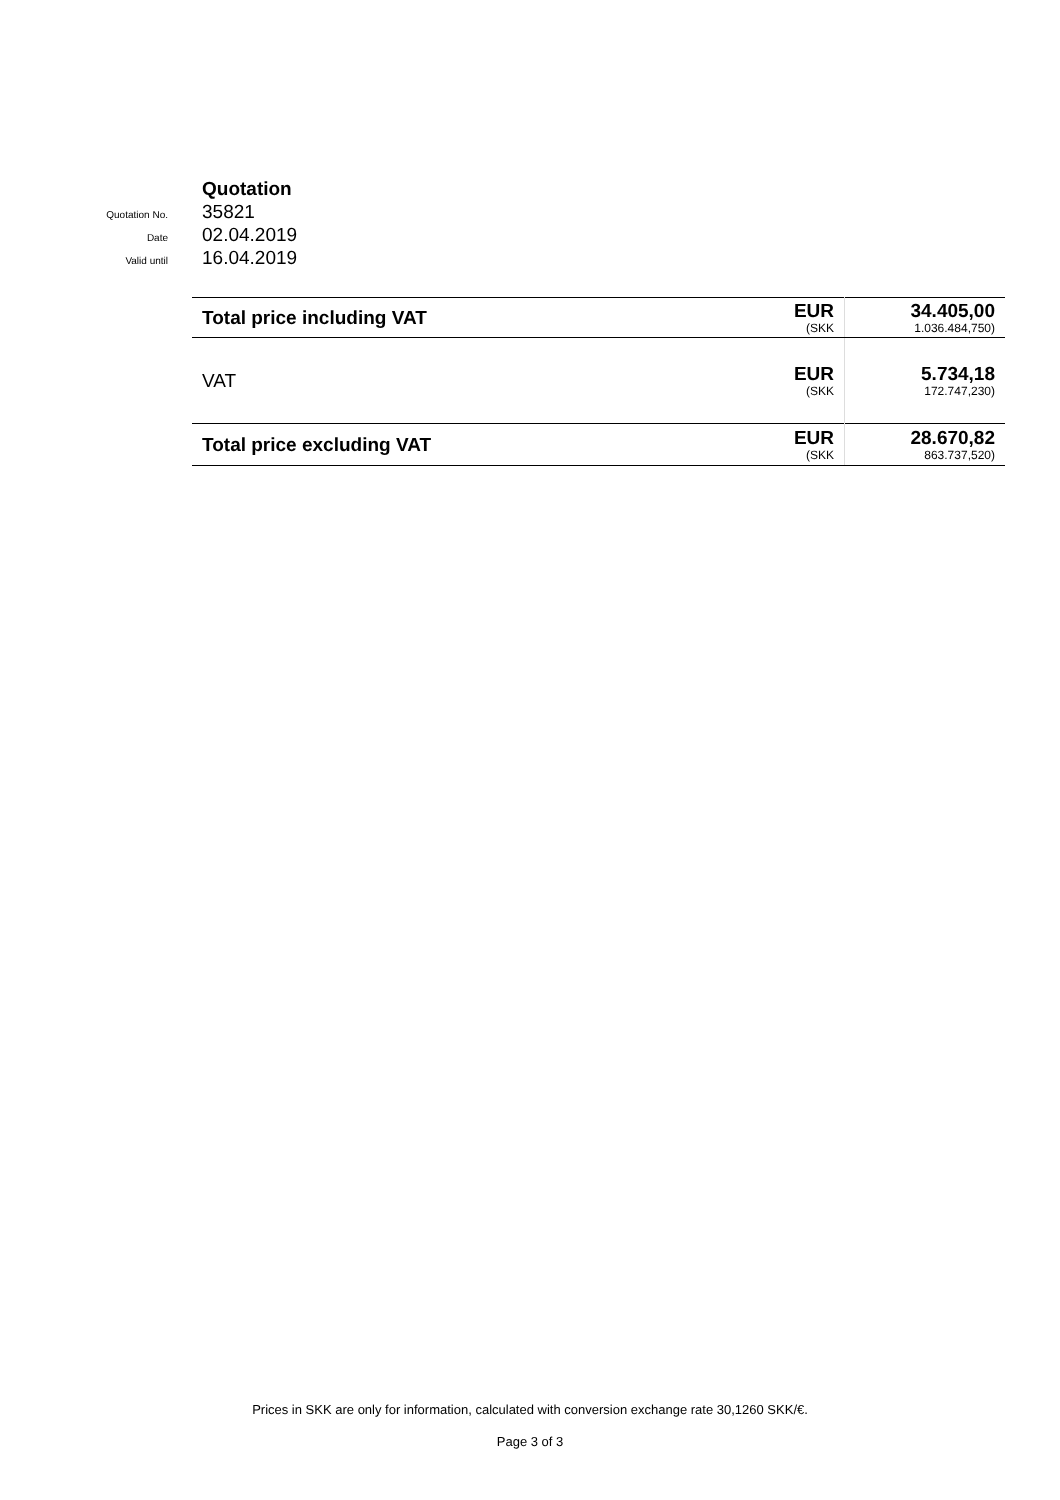Quotation
Quotation No.
35821
Date
02.04.2019
Valid until
16.04.2019
| Total price including VAT | EUR (SKK | 34.405,00 1.036.484,750) |
| VAT | EUR (SKK | 5.734,18 172.747,230) |
| Total price excluding VAT | EUR (SKK | 28.670,82 863.737,520) |
Prices in SKK are only for information, calculated with conversion exchange rate 30,1260 SKK/€.
Page 3 of 3